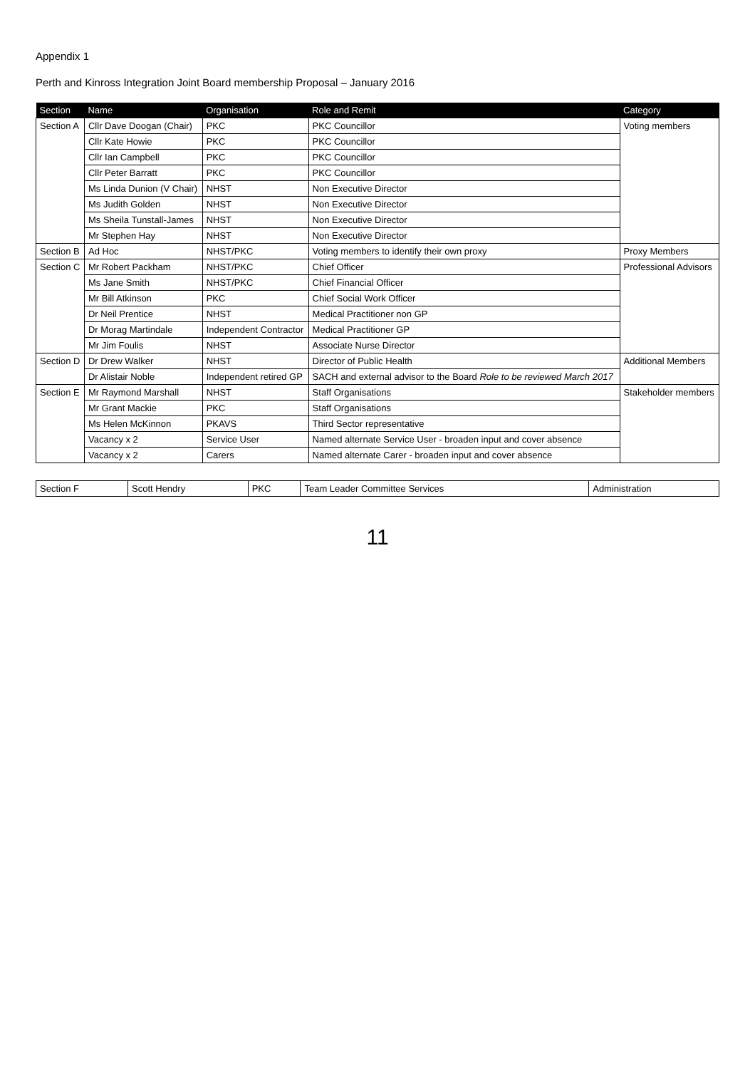Appendix 1
Perth and Kinross Integration Joint Board membership Proposal – January 2016
| Section | Name | Organisation | Role and Remit | Category |
| --- | --- | --- | --- | --- |
| Section A | Cllr Dave Doogan (Chair) | PKC | PKC Councillor | Voting members |
| | Cllr Kate Howie | PKC | PKC Councillor | |
| | Cllr Ian Campbell | PKC | PKC Councillor | |
| | Cllr Peter Barratt | PKC | PKC Councillor | |
| | Ms Linda Dunion (V Chair) | NHST | Non Executive Director | |
| | Ms Judith Golden | NHST | Non Executive Director | |
| | Ms Sheila Tunstall-James | NHST | Non Executive Director | |
| | Mr Stephen Hay | NHST | Non Executive Director | |
| Section B | Ad Hoc | NHST/PKC | Voting members to identify their own proxy | Proxy Members |
| Section C | Mr Robert Packham | NHST/PKC | Chief Officer | Professional Advisors |
| | Ms Jane Smith | NHST/PKC | Chief Financial Officer | |
| | Mr Bill Atkinson | PKC | Chief Social Work Officer | |
| | Dr Neil Prentice | NHST | Medical Practitioner non GP | |
| | Dr Morag Martindale | Independent Contractor | Medical Practitioner GP | |
| | Mr Jim Foulis | NHST | Associate Nurse Director | |
| Section D | Dr Drew Walker | NHST | Director of Public Health | Additional Members |
| | Dr Alistair Noble | Independent retired GP | SACH and external advisor to the Board Role to be reviewed March 2017 | |
| Section E | Mr Raymond Marshall | NHST | Staff Organisations | Stakeholder members |
| | Mr Grant Mackie | PKC | Staff Organisations | |
| | Ms Helen McKinnon | PKAVS | Third Sector representative | |
| | Vacancy x 2 | Service User | Named alternate Service User - broaden input and cover absence | |
| | Vacancy x 2 | Carers | Named alternate Carer - broaden input and cover absence | |
| Section F | Scott Hendry | PKC | Team Leader Committee Services | Administration |
11